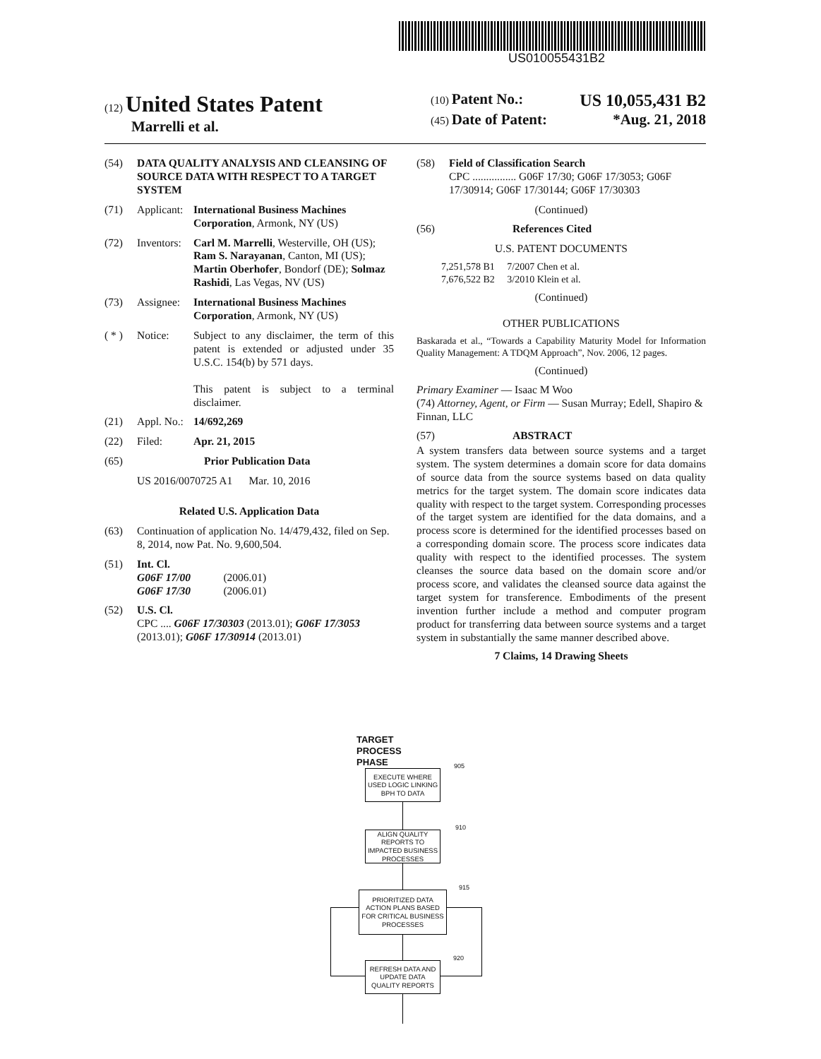US010055431B2
(12) United States Patent
Marrelli et al.
(10) Patent No.: US 10,055,431 B2
(45) Date of Patent: *Aug. 21, 2018
(54) DATA QUALITY ANALYSIS AND CLEANSING OF SOURCE DATA WITH RESPECT TO A TARGET SYSTEM
(71) Applicant: International Business Machines Corporation, Armonk, NY (US)
(72) Inventors: Carl M. Marrelli, Westerville, OH (US); Ram S. Narayanan, Canton, MI (US); Martin Oberhofer, Bondorf (DE); Solmaz Rashidi, Las Vegas, NV (US)
(73) Assignee: International Business Machines Corporation, Armonk, NY (US)
( * ) Notice: Subject to any disclaimer, the term of this patent is extended or adjusted under 35 U.S.C. 154(b) by 571 days.
This patent is subject to a terminal disclaimer.
(21) Appl. No.: 14/692,269
(22) Filed: Apr. 21, 2015
(65) Prior Publication Data
US 2016/0070725 A1 Mar. 10, 2016
Related U.S. Application Data
(63) Continuation of application No. 14/479,432, filed on Sep. 8, 2014, now Pat. No. 9,600,504.
(51) Int. Cl.
G06F 17/00 (2006.01)
G06F 17/30 (2006.01)
(52) U.S. Cl.
CPC .... G06F 17/30303 (2013.01); G06F 17/3053 (2013.01); G06F 17/30914 (2013.01)
(58) Field of Classification Search
CPC ................ G06F 17/30; G06F 17/3053; G06F 17/30914; G06F 17/30144; G06F 17/30303
(Continued)
(56) References Cited
U.S. PATENT DOCUMENTS
7,251,578 B1 7/2007 Chen et al.
7,676,522 B2 3/2010 Klein et al.
(Continued)
OTHER PUBLICATIONS
Baskarada et al., “Towards a Capability Maturity Model for Information Quality Management: A TDQM Approach”, Nov. 2006, 12 pages.
(Continued)
Primary Examiner — Isaac M Woo
(74) Attorney, Agent, or Firm — Susan Murray; Edell, Shapiro & Finnan, LLC
(57) ABSTRACT
A system transfers data between source systems and a target system. The system determines a domain score for data domains of source data from the source systems based on data quality metrics for the target system. The domain score indicates data quality with respect to the target system. Corresponding processes of the target system are identified for the data domains, and a process score is determined for the identified processes based on a corresponding domain score. The process score indicates data quality with respect to the identified processes. The system cleanses the source data based on the domain score and/or process score, and validates the cleansed source data against the target system for transference. Embodiments of the present invention further include a method and computer program product for transferring data between source systems and a target system in substantially the same manner described above.
7 Claims, 14 Drawing Sheets
TARGET PROCESS PHASE
EXECUTE WHERE USED LOGIC LINKING BPH TO DATA
905
ALIGN QUALITY REPORTS TO IMPACTED BUSINESS PROCESSES
910
PRIORITIZED DATA ACTION PLANS BASED FOR CRITICAL BUSINESS PROCESSES
915
REFRESH DATA AND UPDATE DATA QUALITY REPORTS
920